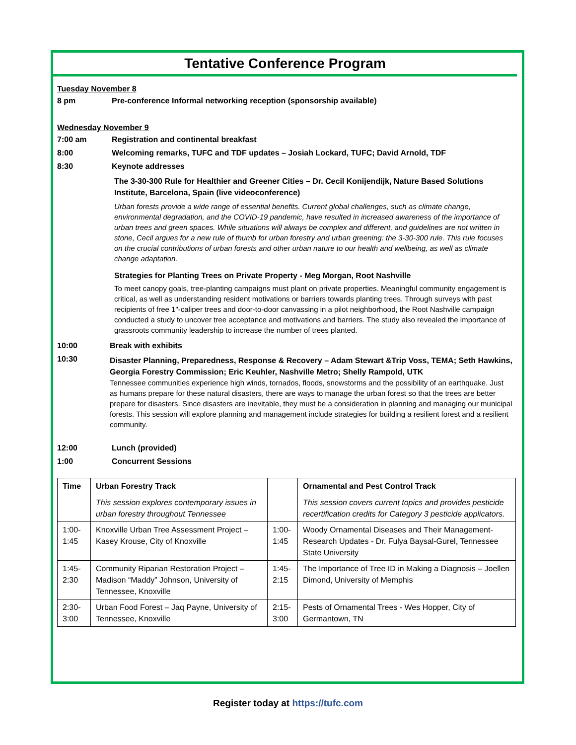Tentative Conference Program
Tuesday November 8
8 pm Pre-conference Informal networking reception (sponsorship available)
Wednesday November 9
7:00 am Registration and continental breakfast
8:00 Welcoming remarks, TUFC and TDF updates – Josiah Lockard, TUFC; David Arnold, TDF
8:30 Keynote addresses
The 3-30-300 Rule for Healthier and Greener Cities – Dr. Cecil Konijendijk, Nature Based Solutions Institute, Barcelona, Spain (live videoconference)
Urban forests provide a wide range of essential benefits. Current global challenges, such as climate change, environmental degradation, and the COVID-19 pandemic, have resulted in increased awareness of the importance of urban trees and green spaces. While situations will always be complex and different, and guidelines are not written in stone, Cecil argues for a new rule of thumb for urban forestry and urban greening: the 3-30-300 rule. This rule focuses on the crucial contributions of urban forests and other urban nature to our health and wellbeing, as well as climate change adaptation.
Strategies for Planting Trees on Private Property - Meg Morgan, Root Nashville
To meet canopy goals, tree-planting campaigns must plant on private properties. Meaningful community engagement is critical, as well as understanding resident motivations or barriers towards planting trees. Through surveys with past recipients of free 1"-caliper trees and door-to-door canvassing in a pilot neighborhood, the Root Nashville campaign conducted a study to uncover tree acceptance and motivations and barriers. The study also revealed the importance of grassroots community leadership to increase the number of trees planted.
10:00 Break with exhibits
10:30 Disaster Planning, Preparedness, Response & Recovery – Adam Stewart &Trip Voss, TEMA; Seth Hawkins, Georgia Forestry Commission; Eric Keuhler, Nashville Metro; Shelly Rampold, UTK
Tennessee communities experience high winds, tornados, floods, snowstorms and the possibility of an earthquake. Just as humans prepare for these natural disasters, there are ways to manage the urban forest so that the trees are better prepare for disasters. Since disasters are inevitable, they must be a consideration in planning and managing our municipal forests. This session will explore planning and management include strategies for building a resilient forest and a resilient community.
12:00 Lunch (provided)
1:00 Concurrent Sessions
| Time | Urban Forestry Track This session explores contemporary issues in urban forestry throughout Tennessee | | Ornamental and Pest Control Track This session covers current topics and provides pesticide recertification credits for Category 3 pesticide applicators. |
| --- | --- | --- | --- |
| 1:00-1:45 | Knoxville Urban Tree Assessment Project – Kasey Krouse, City of Knoxville | 1:00-1:45 | Woody Ornamental Diseases and Their Management- Research Updates - Dr. Fulya Baysal-Gurel, Tennessee State University |
| 1:45-2:30 | Community Riparian Restoration Project – Madison “Maddy” Johnson, University of Tennessee, Knoxville | 1:45-2:15 | The Importance of Tree ID in Making a Diagnosis – Joellen Dimond, University of Memphis |
| 2:30-3:00 | Urban Food Forest – Jaq Payne, University of Tennessee, Knoxville | 2:15-3:00 | Pests of Ornamental Trees - Wes Hopper, City of Germantown, TN |
Register today at https://tufc.com